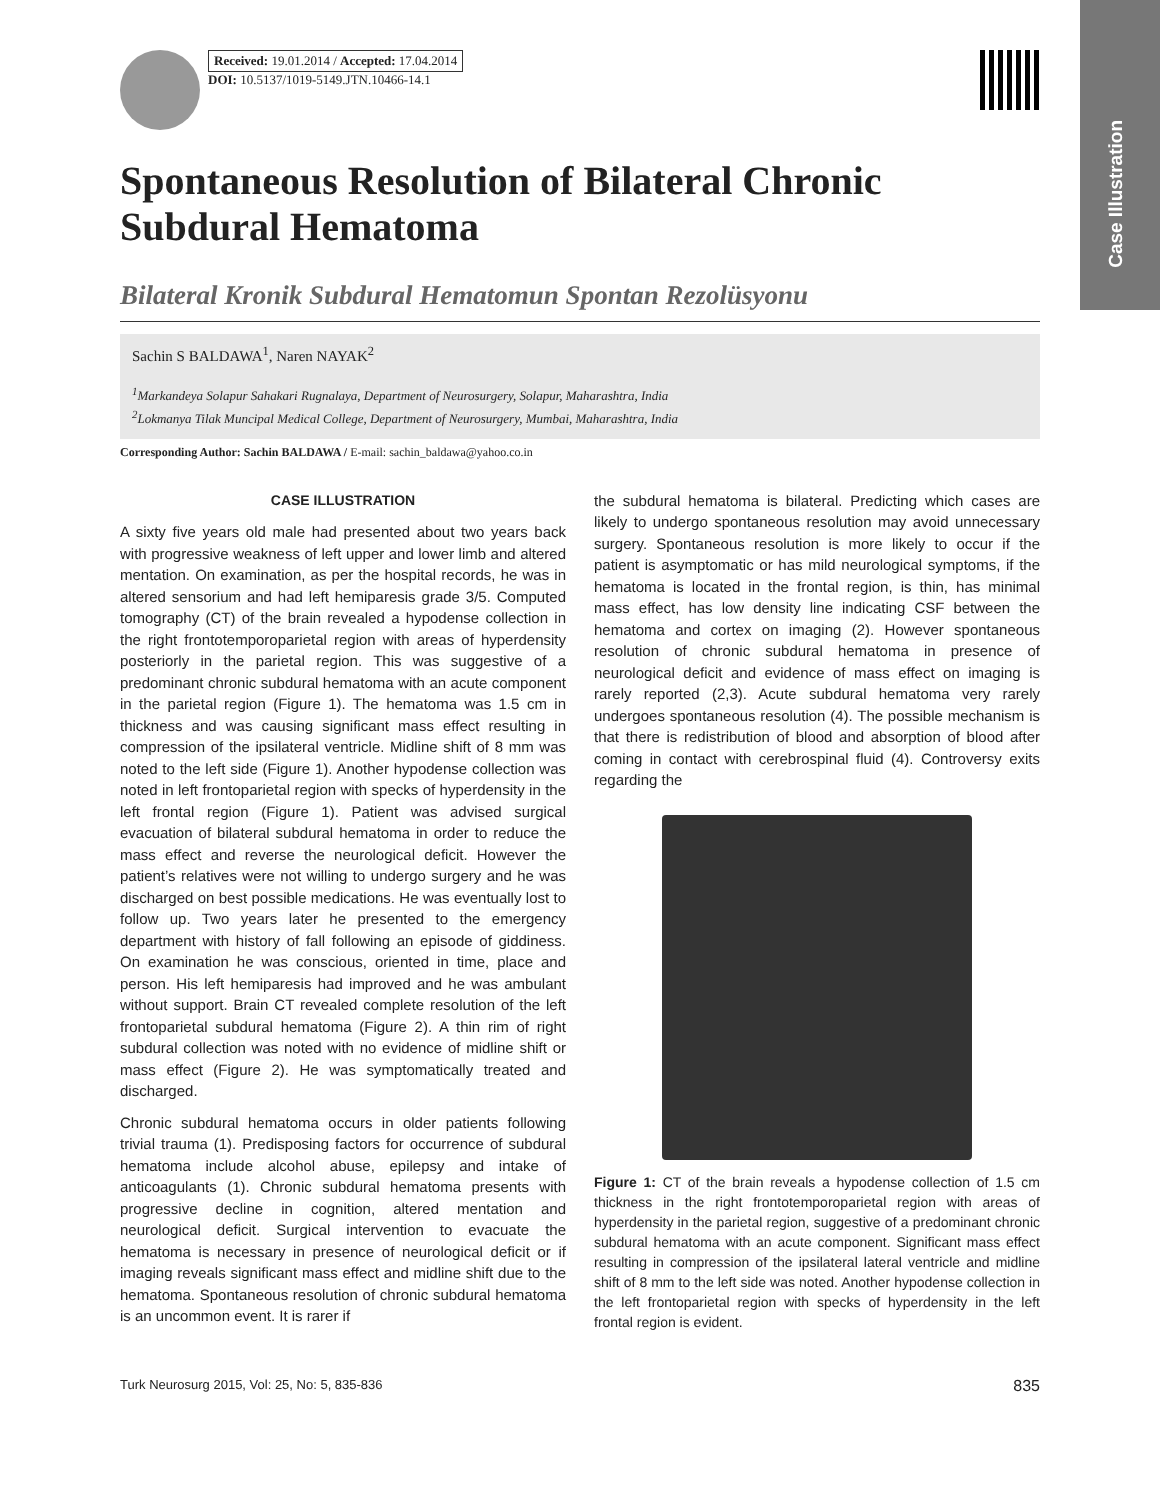Case Illustration
Received: 19.01.2014 / Accepted: 17.04.2014
DOI: 10.5137/1019-5149.JTN.10466-14.1
Spontaneous Resolution of Bilateral Chronic Subdural Hematoma
Bilateral Kronik Subdural Hematomun Spontan Rezolüsyonu
Sachin S BALDAWA<sup>1</sup>, Naren NAYAK<sup>2</sup>
<sup>1</sup> Markandeya Solapur Sahakari Rugnalaya, Department of Neurosurgery, Solapur, Maharashtra, India
<sup>2</sup>Lokmanya Tilak Muncipal Medical College, Department of Neurosurgery, Mumbai, Maharashtra, India
Corresponding Author: Sachin BALDAWA / E-mail: sachin_baldawa@yahoo.co.in
CASE ILLUSTRATION
A sixty five years old male had presented about two years back with progressive weakness of left upper and lower limb and altered mentation. On examination, as per the hospital records, he was in altered sensorium and had left hemiparesis grade 3/5. Computed tomography (CT) of the brain revealed a hypodense collection in the right frontotemporoparietal region with areas of hyperdensity posteriorly in the parietal region. This was suggestive of a predominant chronic subdural hematoma with an acute component in the parietal region (Figure 1). The hematoma was 1.5 cm in thickness and was causing significant mass effect resulting in compression of the ipsilateral ventricle. Midline shift of 8 mm was noted to the left side (Figure 1). Another hypodense collection was noted in left frontoparietal region with specks of hyperdensity in the left frontal region (Figure 1). Patient was advised surgical evacuation of bilateral subdural hematoma in order to reduce the mass effect and reverse the neurological deficit. However the patient’s relatives were not willing to undergo surgery and he was discharged on best possible medications. He was eventually lost to follow up. Two years later he presented to the emergency department with history of fall following an episode of giddiness. On examination he was conscious, oriented in time, place and person. His left hemiparesis had improved and he was ambulant without support. Brain CT revealed complete resolution of the left frontoparietal subdural hematoma (Figure 2). A thin rim of right subdural collection was noted with no evidence of midline shift or mass effect (Figure 2). He was symptomatically treated and discharged.
Chronic subdural hematoma occurs in older patients following trivial trauma (1). Predisposing factors for occurrence of subdural hematoma include alcohol abuse, epilepsy and intake of anticoagulants (1). Chronic subdural hematoma presents with progressive decline in cognition, altered mentation and neurological deficit. Surgical intervention to evacuate the hematoma is necessary in presence of neurological deficit or if imaging reveals significant mass effect and midline shift due to the hematoma. Spontaneous resolution of chronic subdural hematoma is an uncommon event. It is rarer if
the subdural hematoma is bilateral. Predicting which cases are likely to undergo spontaneous resolution may avoid unnecessary surgery. Spontaneous resolution is more likely to occur if the patient is asymptomatic or has mild neurological symptoms, if the hematoma is located in the frontal region, is thin, has minimal mass effect, has low density line indicating CSF between the hematoma and cortex on imaging (2). However spontaneous resolution of chronic subdural hematoma in presence of neurological deficit and evidence of mass effect on imaging is rarely reported (2,3). Acute subdural hematoma very rarely undergoes spontaneous resolution (4). The possible mechanism is that there is redistribution of blood and absorption of blood after coming in contact with cerebrospinal fluid (4). Controversy exits regarding the
Figure 1: CT of the brain reveals a hypodense collection of 1.5 cm thickness in the right frontotemporoparietal region with areas of hyperdensity in the parietal region, suggestive of a predominant chronic subdural hematoma with an acute component. Significant mass effect resulting in compression of the ipsilateral lateral ventricle and midline shift of 8 mm to the left side was noted. Another hypodense collection in the left frontoparietal region with specks of hyperdensity in the left frontal region is evident.
Turk Neurosurg 2015, Vol: 25, No: 5, 835-836 835